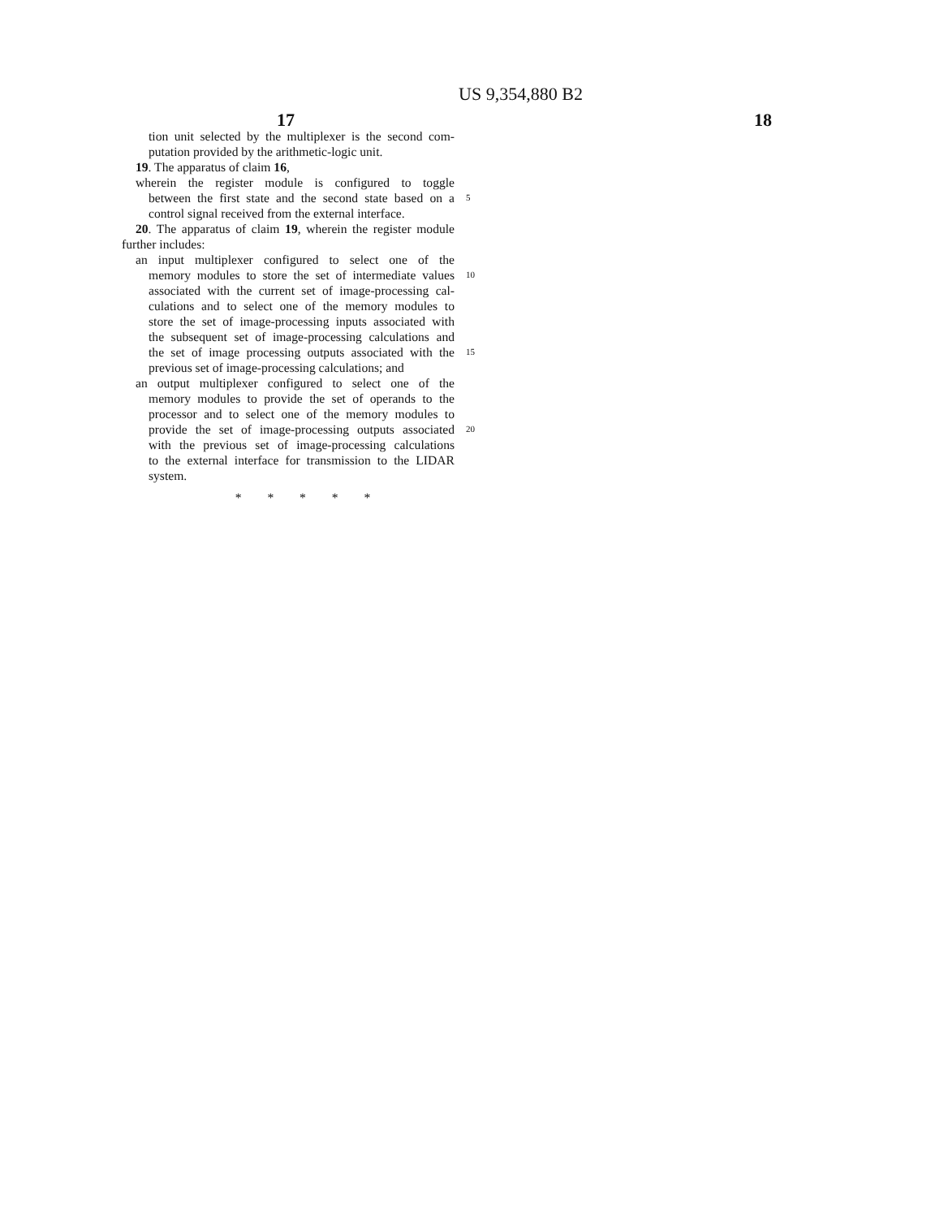US 9,354,880 B2
17 18
tion unit selected by the multiplexer is the second com-
putation provided by the arithmetic-logic unit.
19. The apparatus of claim 16,
wherein the register module is configured to toggle
between the first state and the second state based on a
5
control signal received from the external interface.
20. The apparatus of claim 19, wherein the register module
further includes:
an input multiplexer configured to select one of the
memory modules to store the set of intermediate values
10
associated with the current set of image-processing cal-
culations and to select one of the memory modules to
store the set of image-processing inputs associated with
the subsequent set of image-processing calculations and
the set of image processing outputs associated with the
15
previous set of image-processing calculations; and
an output multiplexer configured to select one of the
memory modules to provide the set of operands to the
processor and to select one of the memory modules to
provide the set of image-processing outputs associated
20
with the previous set of image-processing calculations
to the external interface for transmission to the LIDAR
system.
* * * * *